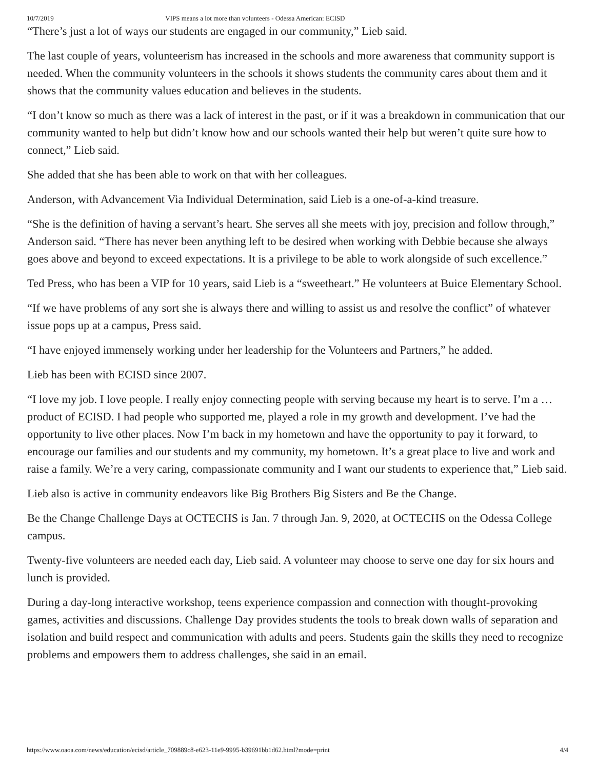10/7/2019 VIPS means a lot more than volunteers - Odessa American: ECISD
“There’s just a lot of ways our students are engaged in our community,” Lieb said.
The last couple of years, volunteerism has increased in the schools and more awareness that community support is needed. When the community volunteers in the schools it shows students the community cares about them and it shows that the community values education and believes in the students.
“I don’t know so much as there was a lack of interest in the past, or if it was a breakdown in communication that our community wanted to help but didn’t know how and our schools wanted their help but weren’t quite sure how to connect,” Lieb said.
She added that she has been able to work on that with her colleagues.
Anderson, with Advancement Via Individual Determination, said Lieb is a one-of-a-kind treasure.
“She is the definition of having a servant’s heart. She serves all she meets with joy, precision and follow through,” Anderson said. “There has never been anything left to be desired when working with Debbie because she always goes above and beyond to exceed expectations. It is a privilege to be able to work alongside of such excellence.”
Ted Press, who has been a VIP for 10 years, said Lieb is a “sweetheart.” He volunteers at Buice Elementary School.
“If we have problems of any sort she is always there and willing to assist us and resolve the conflict” of whatever issue pops up at a campus, Press said.
“I have enjoyed immensely working under her leadership for the Volunteers and Partners,” he added.
Lieb has been with ECISD since 2007.
“I love my job. I love people. I really enjoy connecting people with serving because my heart is to serve. I’m a … product of ECISD. I had people who supported me, played a role in my growth and development. I’ve had the opportunity to live other places. Now I’m back in my hometown and have the opportunity to pay it forward, to encourage our families and our students and my community, my hometown. It’s a great place to live and work and raise a family. We’re a very caring, compassionate community and I want our students to experience that,” Lieb said.
Lieb also is active in community endeavors like Big Brothers Big Sisters and Be the Change.
Be the Change Challenge Days at OCTECHS is Jan. 7 through Jan. 9, 2020, at OCTECHS on the Odessa College campus.
Twenty-five volunteers are needed each day, Lieb said. A volunteer may choose to serve one day for six hours and lunch is provided.
During a day-long interactive workshop, teens experience compassion and connection with thought-provoking games, activities and discussions. Challenge Day provides students the tools to break down walls of separation and isolation and build respect and communication with adults and peers. Students gain the skills they need to recognize problems and empowers them to address challenges, she said in an email.
https://www.oaoa.com/news/education/ecisd/article_709889c8-e623-11e9-9995-b39691bb1d62.html?mode=print 4/4